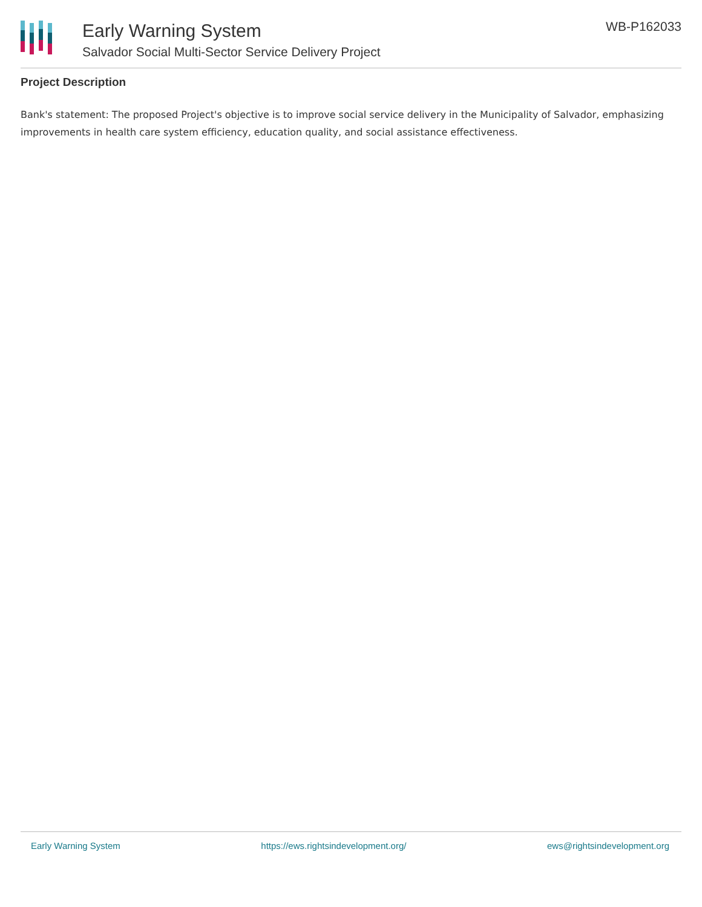Early Warning System
Salvador Social Multi-Sector Service Delivery Project
WB-P162033
Project Description
Bank's statement: The proposed Project's objective is to improve social service delivery in the Municipality of Salvador, emphasizing improvements in health care system efficiency, education quality, and social assistance effectiveness.
Early Warning System https://ews.rightsindevelopment.org/ ews@rightsindevelopment.org